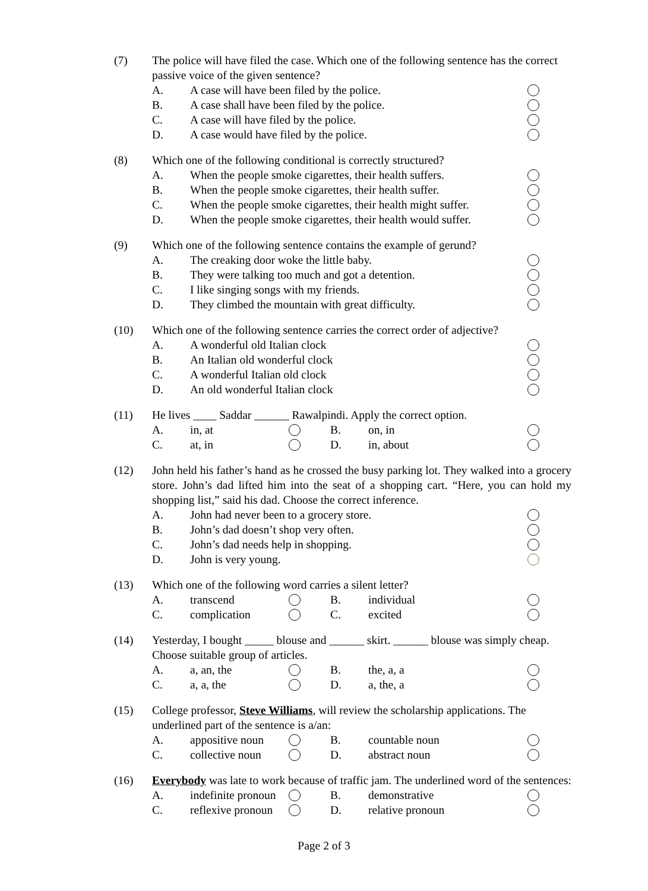(7) The police will have filed the case. Which one of the following sentence has the correct passive voice of the given sentence?
A. A case will have been filed by the police.
B. A case shall have been filed by the police.
C. A case will have filed by the police.
D. A case would have filed by the police.
(8) Which one of the following conditional is correctly structured?
A. When the people smoke cigarettes, their health suffers.
B. When the people smoke cigarettes, their health suffer.
C. When the people smoke cigarettes, their health might suffer.
D. When the people smoke cigarettes, their health would suffer.
(9) Which one of the following sentence contains the example of gerund?
A. The creaking door woke the little baby.
B. They were talking too much and got a detention.
C. I like singing songs with my friends.
D. They climbed the mountain with great difficulty.
(10) Which one of the following sentence carries the correct order of adjective?
A. A wonderful old Italian clock
B. An Italian old wonderful clock
C. A wonderful Italian old clock
D. An old wonderful Italian clock
(11) He lives ____ Saddar ______ Rawalpindi. Apply the correct option.
A. in, at B. on, in C. at, in D. in, about
(12) John held his father’s hand as he crossed the busy parking lot. They walked into a grocery store. John’s dad lifted him into the seat of a shopping cart. “Here, you can hold my shopping list,” said his dad. Choose the correct inference.
A. John had never been to a grocery store.
B. John’s dad doesn’t shop very often.
C. John’s dad needs help in shopping.
D. John is very young.
(13) Which one of the following word carries a silent letter?
A. transcend B. individual C. complication C. excited
(14) Yesterday, I bought _____ blouse and ______ skirt. ______ blouse was simply cheap. Choose suitable group of articles.
A. a, an, the B. the, a, a C. a, a, the D. a, the, a
(15) College professor, Steve Williams, will review the scholarship applications. The underlined part of the sentence is a/an:
A. appositive noun B. countable noun C. collective noun D. abstract noun
(16) Everybody was late to work because of traffic jam. The underlined word of the sentences:
A. indefinite pronoun B. demonstrative C. reflexive pronoun D. relative pronoun
Page 2 of 3